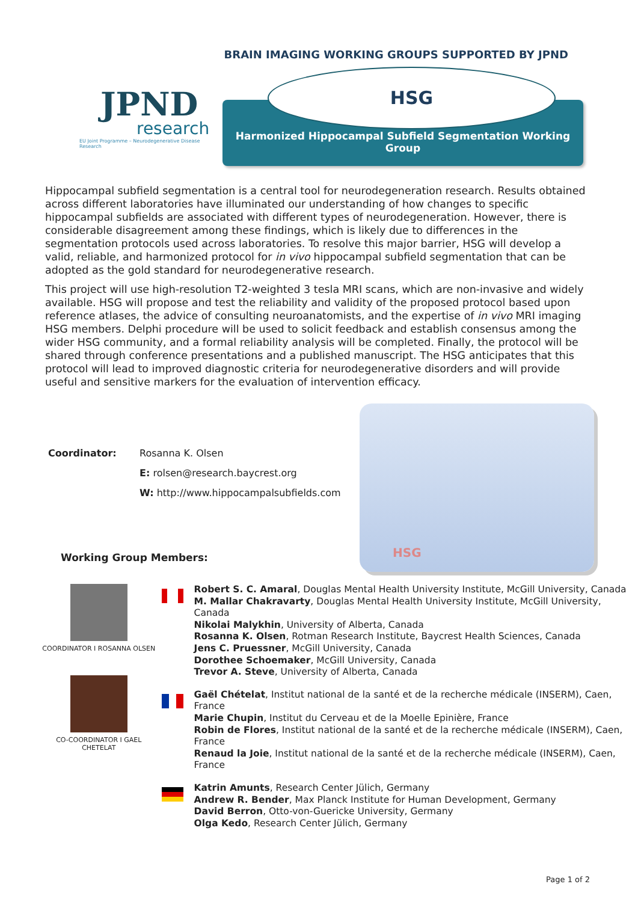BRAIN IMAGING WORKING GROUPS SUPPORTED BY JPND
JPND
research
EU Joint Programme – Neurodegenerative Disease Research
HSG
Harmonized Hippocampal Subfield Segmentation Working Group
Hippocampal subfield segmentation is a central tool for neurodegeneration research. Results obtained across different laboratories have illuminated our understanding of how changes to specific hippocampal subfields are associated with different types of neurodegeneration. However, there is considerable disagreement among these findings, which is likely due to differences in the segmentation protocols used across laboratories. To resolve this major barrier, HSG will develop a valid, reliable, and harmonized protocol for in vivo hippocampal subfield segmentation that can be adopted as the gold standard for neurodegenerative research.
This project will use high-resolution T2-weighted 3 tesla MRI scans, which are non-invasive and widely available. HSG will propose and test the reliability and validity of the proposed protocol based upon reference atlases, the advice of consulting neuroanatomists, and the expertise of in vivo MRI imaging HSG members. Delphi procedure will be used to solicit feedback and establish consensus among the wider HSG community, and a formal reliability analysis will be completed. Finally, the protocol will be shared through conference presentations and a published manuscript. The HSG anticipates that this protocol will lead to improved diagnostic criteria for neurodegenerative disorders and will provide useful and sensitive markers for the evaluation of intervention efficacy.
| Coordinator: | Rosanna K. Olsen |
| | E: rolsen@research.baycrest.org |
| | W: http://www.hippocampalsubfields.com |
Working Group Members:
HSG
COORDINATOR I ROSANNA OLSEN
CO-COORDINATOR I GAEL CHETELAT
Robert S. C. Amaral, Douglas Mental Health University Institute, McGill University, Canada
M. Mallar Chakravarty, Douglas Mental Health University Institute, McGill University, Canada
Nikolai Malykhin, University of Alberta, Canada
Rosanna K. Olsen, Rotman Research Institute, Baycrest Health Sciences, Canada
Jens C. Pruessner, McGill University, Canada
Dorothee Schoemaker, McGill University, Canada
Trevor A. Steve, University of Alberta, Canada
Gaël Chételat, Institut national de la santé et de la recherche médicale (INSERM), Caen, France
Marie Chupin, Institut du Cerveau et de la Moelle Epinière, France
Robin de Flores, Institut national de la santé et de la recherche médicale (INSERM), Caen, France
Renaud la Joie, Institut national de la santé et de la recherche médicale (INSERM), Caen, France
Katrin Amunts, Research Center Jülich, Germany
Andrew R. Bender, Max Planck Institute for Human Development, Germany
David Berron, Otto-von-Guericke University, Germany
Olga Kedo, Research Center Jülich, Germany
Page 1 of 2